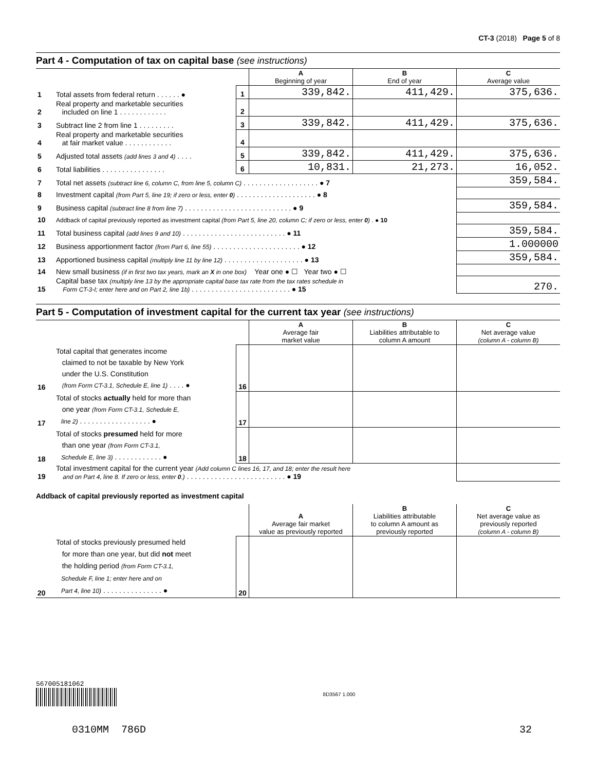CT-3 (2018) Page 5 of 8
Part 4 - Computation of tax on capital base (see instructions)
| | | | A Beginning of year | B End of year | C Average value |
| 1 | Total assets from federal return . . . . . . ● | 1 | 339,842. | 411,429. | 375,636. |
| 2 | Real property and marketable securities included on line 1 . . . . . . . . . . . . | 2 | | | |
| 3 | Subtract line 2 from line 1 . . . . . . . . . | 3 | 339,842. | 411,429. | 375,636. |
| 4 | Real property and marketable securities at fair market value . . . . . . . . . . . . | 4 | | | |
| 5 | Adjusted total assets (add lines 3 and 4) . . . . | 5 | 339,842. | 411,429. | 375,636. |
| 6 | Total liabilities . . . . . . . . . . . . . . . . | 6 | 10,831. | 21,273. | 16,052. |
| 7 | Total net assets (subtract line 6, column C, from line 5, column C) . . . . . . . . . . . . . . . . . . . ● 7 | | | | 359,584. |
| 8 | Investment capital (from Part 5, line 19; if zero or less, enter 0 ) . . . . . . . . . . . . . . . . . . . . ● 8 | | | | |
| 9 | Business capital (subtract line 8 from line 7) . . . . . . . . . . . . . . . . . . . . . . . . . . . ● 9 | | | | 359,584. |
| 10 | Addback of capital previously reported as investment capital (from Part 5, line 20, column C; if zero or less, enter 0 ) . ● 10 | | | | |
| 11 | Total business capital (add lines 9 and 10) . . . . . . . . . . . . . . . . . . . . . . . . . . ● 11 | | | | 359,584. |
| 12 | Business apportionment factor (from Part 6, line 55) . . . . . . . . . . . . . . . . . . . . . . ● 12 | | | | 1.000000 |
| 13 | Apportioned business capital (multiply line 11 by line 12) . . . . . . . . . . . . . . . . . . . . ● 13 | | | | 359,584. |
| 14 | New small business (if in first two tax years, mark an X in one box) Year one ● ☐ Year two ● ☐ | | | | |
| 15 | Capital base tax (multiply line 13 by the appropriate capital base tax rate from the tax rates schedule in Form CT-3-I; enter here and on Part 2, line 1b) . . . . . . . . . . . . . . . . . . . . . . . . . ● 15 | | | | 270. |
Part 5 - Computation of investment capital for the current tax year (see instructions)
| | | | A Average fair market value | B Liabilities attributable to column A amount | C Net average value (column A - column B) |
| 16 | Total capital that generates income claimed to not be taxable by New York under the U.S. Constitution (from Form CT-3.1, Schedule E, line 1) . . . . ● | 16 | | | |
| 17 | Total of stocks actually held for more than one year (from Form CT-3.1, Schedule E, line 2) . . . . . . . . . . . . . . . . . . ● | 17 | | | |
| 18 | Total of stocks presumed held for more than one year (from Form CT-3.1, Schedule E, line 3) . . . . . . . . . . . . ● | 18 | | | |
| 19 | Total investment capital for the current year (Add column C lines 16, 17, and 18; enter the result here and on Part 4, line 8. If zero or less, enter 0 .) . . . . . . . . . . . . . . . . . . . . . . . . . ● 19 | | | | |
Addback of capital previously reported as investment capital
| | | | A Average fair market value as previously reported | B Liabilities attributable to column A amount as previously reported | C Net average value as previously reported (column A - column B) |
| 20 | Total of stocks previously presumed held for more than one year, but did not meet the holding period (from Form CT-3.1, Schedule F, line 1; enter here and on Part 4, line 10) . . . . . . . . . . . . . . . ● | 20 | | | |
567005181062
8D3567 1.000
0310MM 786D 32